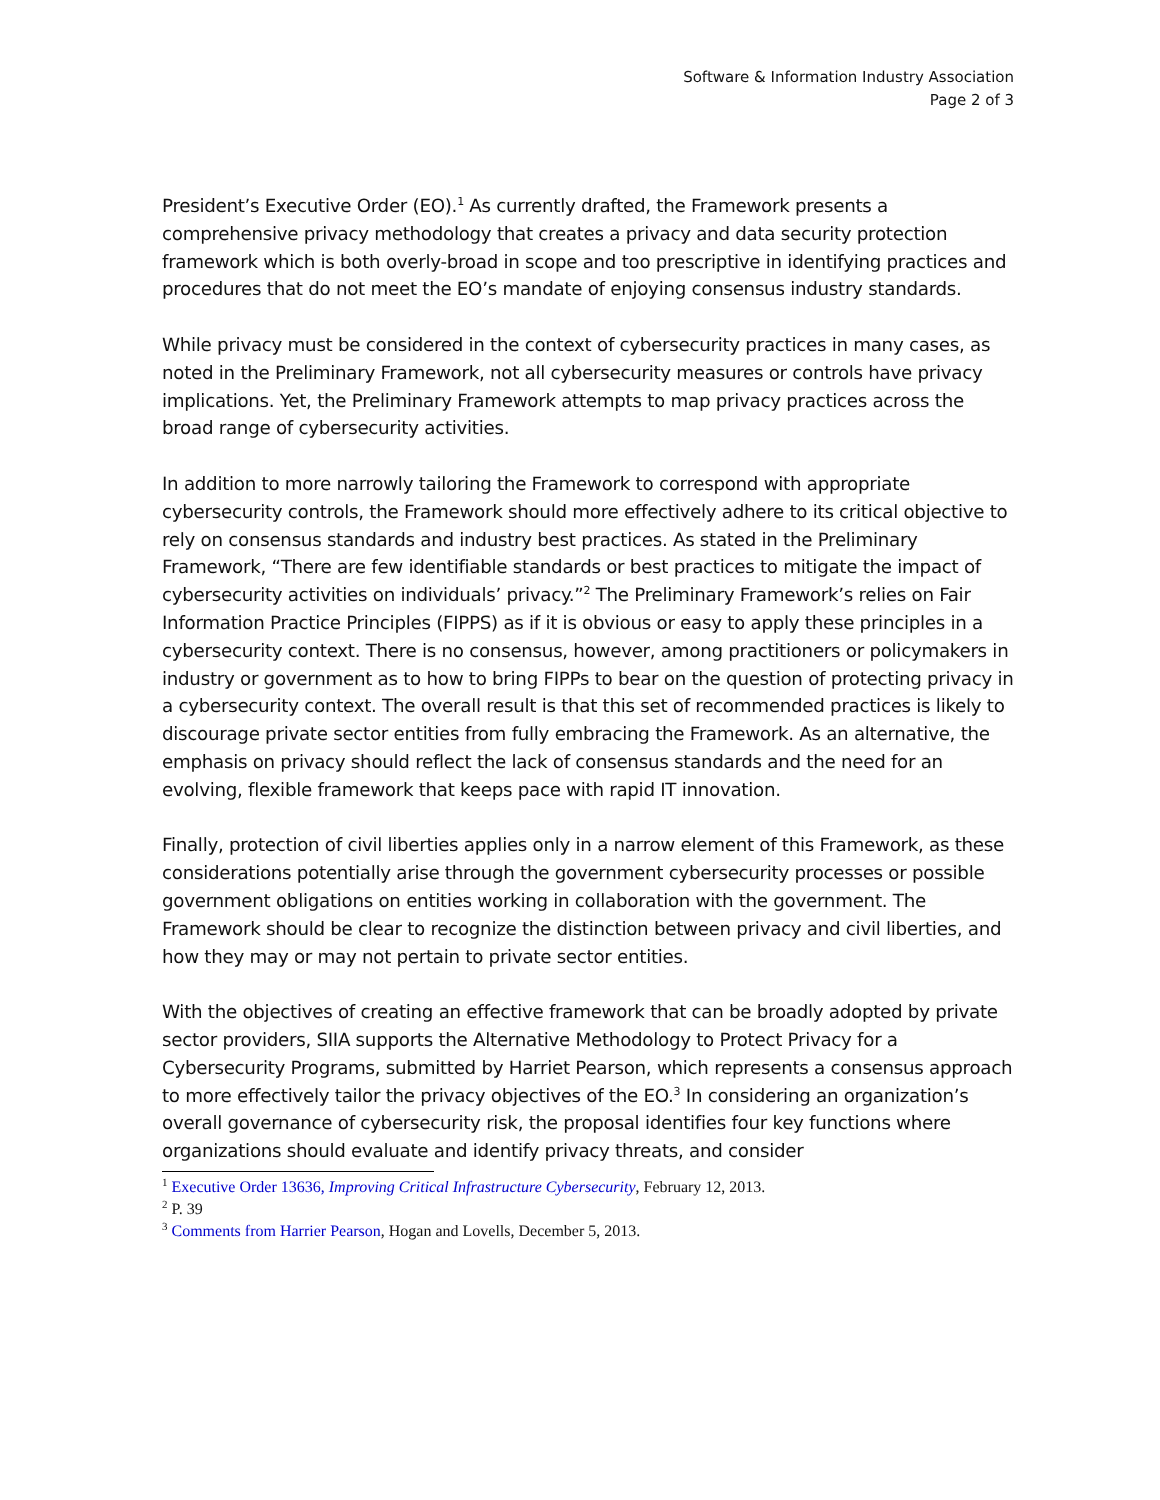Software & Information Industry Association
Page 2 of 3
President’s Executive Order (EO).<sup>1</sup> As currently drafted, the Framework presents a comprehensive privacy methodology that creates a privacy and data security protection framework which is both overly-broad in scope and too prescriptive in identifying practices and procedures that do not meet the EO’s mandate of enjoying consensus industry standards.
While privacy must be considered in the context of cybersecurity practices in many cases, as noted in the Preliminary Framework, not all cybersecurity measures or controls have privacy implications. Yet, the Preliminary Framework attempts to map privacy practices across the broad range of cybersecurity activities.
In addition to more narrowly tailoring the Framework to correspond with appropriate cybersecurity controls, the Framework should more effectively adhere to its critical objective to rely on consensus standards and industry best practices. As stated in the Preliminary Framework, “There are few identifiable standards or best practices to mitigate the impact of cybersecurity activities on individuals’ privacy.”<sup>2</sup> The Preliminary Framework’s relies on Fair Information Practice Principles (FIPPS) as if it is obvious or easy to apply these principles in a cybersecurity context. There is no consensus, however, among practitioners or policymakers in industry or government as to how to bring FIPPs to bear on the question of protecting privacy in a cybersecurity context. The overall result is that this set of recommended practices is likely to discourage private sector entities from fully embracing the Framework. As an alternative, the emphasis on privacy should reflect the lack of consensus standards and the need for an evolving, flexible framework that keeps pace with rapid IT innovation.
Finally, protection of civil liberties applies only in a narrow element of this Framework, as these considerations potentially arise through the government cybersecurity processes or possible government obligations on entities working in collaboration with the government. The Framework should be clear to recognize the distinction between privacy and civil liberties, and how they may or may not pertain to private sector entities.
With the objectives of creating an effective framework that can be broadly adopted by private sector providers, SIIA supports the Alternative Methodology to Protect Privacy for a Cybersecurity Programs, submitted by Harriet Pearson, which represents a consensus approach to more effectively tailor the privacy objectives of the EO.<sup>3</sup> In considering an organization’s overall governance of cybersecurity risk, the proposal identifies four key functions where organizations should evaluate and identify privacy threats, and consider
<sup>1</sup> Executive Order 13636, Improving Critical Infrastructure Cybersecurity, February 12, 2013.
<sup>2</sup> P. 39
<sup>3</sup> Comments from Harrier Pearson, Hogan and Lovells, December 5, 2013.